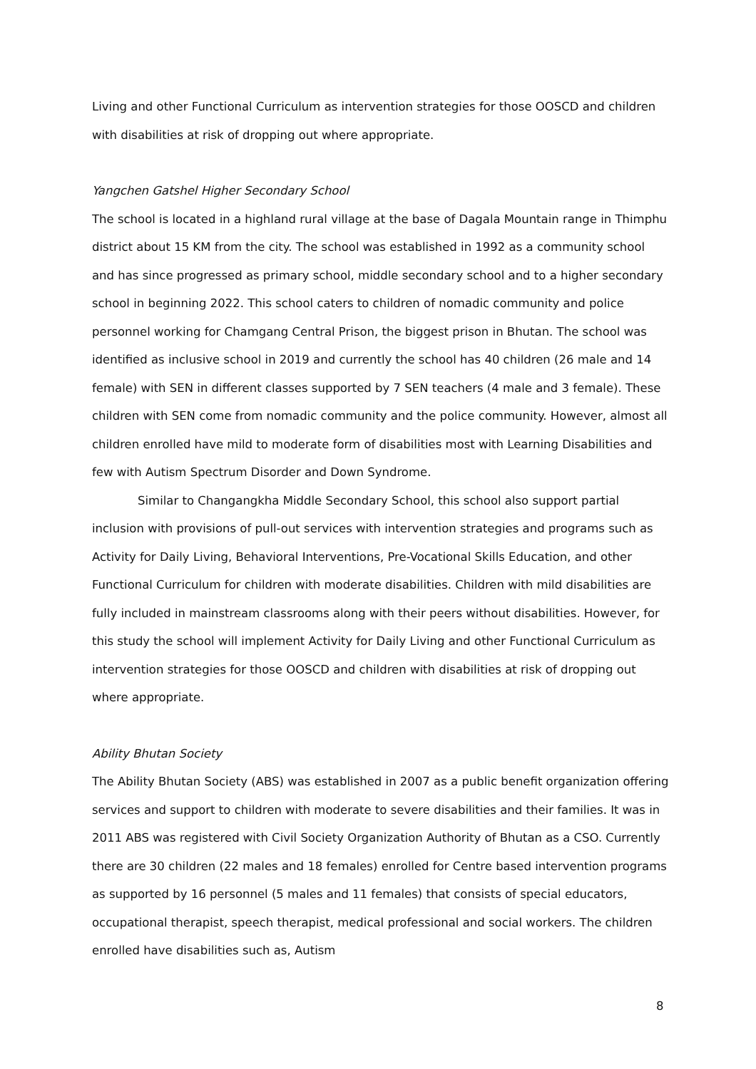Living and other Functional Curriculum as intervention strategies for those OOSCD and children with disabilities at risk of dropping out where appropriate.
Yangchen Gatshel Higher Secondary School
The school is located in a highland rural village at the base of Dagala Mountain range in Thimphu district about 15 KM from the city. The school was established in 1992 as a community school and has since progressed as primary school, middle secondary school and to a higher secondary school in beginning 2022. This school caters to children of nomadic community and police personnel working for Chamgang Central Prison, the biggest prison in Bhutan. The school was identified as inclusive school in 2019 and currently the school has 40 children (26 male and 14 female) with SEN in different classes supported by 7 SEN teachers (4 male and 3 female). These children with SEN come from nomadic community and the police community. However, almost all children enrolled have mild to moderate form of disabilities most with Learning Disabilities and few with Autism Spectrum Disorder and Down Syndrome.
Similar to Changangkha Middle Secondary School, this school also support partial inclusion with provisions of pull-out services with intervention strategies and programs such as Activity for Daily Living, Behavioral Interventions, Pre-Vocational Skills Education, and other Functional Curriculum for children with moderate disabilities. Children with mild disabilities are fully included in mainstream classrooms along with their peers without disabilities. However, for this study the school will implement Activity for Daily Living and other Functional Curriculum as intervention strategies for those OOSCD and children with disabilities at risk of dropping out where appropriate.
Ability Bhutan Society
The Ability Bhutan Society (ABS) was established in 2007 as a public benefit organization offering services and support to children with moderate to severe disabilities and their families. It was in 2011 ABS was registered with Civil Society Organization Authority of Bhutan as a CSO. Currently there are 30 children (22 males and 18 females) enrolled for Centre based intervention programs as supported by 16 personnel (5 males and 11 females) that consists of special educators, occupational therapist, speech therapist, medical professional and social workers. The children enrolled have disabilities such as, Autism
8